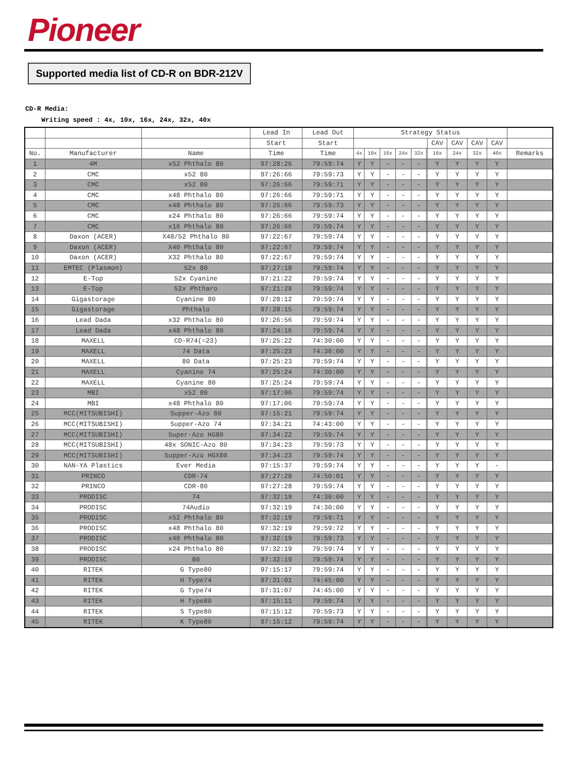Pioneer
Supported media list of CD-R on BDR-212V
CD-R Media:
Writing speed : 4x, 10x, 16x, 24x, 32x, 40x
| | | | Lead In | Lead Out | Strategy Status | | | | | | | | | | |
| | | | Start | Start | | | | | | | CAV | CAV | CAV | CAV | |
| No. | Manufacturer | Name | Time | Time | 4x | 10x | 16x | 24x | 32x | | 16x | 24x | 32x | 40x | Remarks |
| 1 | 4M | x52 Phthalo 80 | 97:28:26 | 79:59:74 | Y | Y | - | - | - | | Y | Y | Y | Y | |
| 2 | CMC | x52 80 | 97:26:66 | 79:59:73 | Y | Y | - | - | - | | Y | Y | Y | Y | |
| 3 | CMC | x52 80 | 97:26:66 | 79:59:71 | Y | Y | - | - | - | | Y | Y | Y | Y | |
| 4 | CMC | x48 Phthalo 80 | 97:26:66 | 79:59:71 | Y | Y | - | - | - | | Y | Y | Y | Y | |
| 5 | CMC | x48 Phthalo 80 | 97:26:66 | 79:59:73 | Y | Y | - | - | - | | Y | Y | Y | Y | |
| 6 | CMC | x24 Phthalo 80 | 97:26:66 | 79:59:74 | Y | Y | - | - | - | | Y | Y | Y | Y | |
| 7 | CMC | x16 Phthalo 80 | 97:26:66 | 79:59:74 | Y | Y | - | - | - | | Y | Y | Y | Y | |
| 8 | Daxon (ACER) | X48/52 Phthalo 80 | 97:22:67 | 79:59:74 | Y | Y | - | - | - | | Y | Y | Y | Y | |
| 9 | Daxon (ACER) | X40 Phthalo 80 | 97:22:67 | 79:59:74 | Y | Y | - | - | - | | Y | Y | Y | Y | |
| 10 | Daxon (ACER) | X32 Phthalo 80 | 97:22:67 | 79:59:74 | Y | Y | - | - | - | | Y | Y | Y | Y | |
| 11 | EMTEC (Plasmon) | 52x 80 | 97:27:18 | 79:59:74 | Y | Y | - | - | - | | Y | Y | Y | Y | |
| 12 | E-Top | 52x Cyanine | 97:21:22 | 79:59:74 | Y | Y | - | - | - | | Y | Y | Y | Y | |
| 13 | E-Top | 52x Phtharo | 97:21:28 | 79:59:74 | Y | Y | - | - | - | | Y | Y | Y | Y | |
| 14 | Gigastorage | Cyanine 80 | 97:28:12 | 79:59:74 | Y | Y | - | - | - | | Y | Y | Y | Y | |
| 15 | Gigastorage | Phthalo | 97:28:15 | 79:59:74 | Y | Y | - | - | - | | Y | Y | Y | Y | |
| 16 | Lead Dada | x32 Phthalo 80 | 97:26:56 | 79:59:74 | Y | Y | - | - | - | | Y | Y | Y | Y | |
| 17 | Lead Dada | x48 Phthalo 80 | 97:24:16 | 79:59:74 | Y | Y | - | - | - | | Y | Y | Y | Y | |
| 18 | MAXELL | CD-R74(=23) | 97:25:22 | 74:30:00 | Y | Y | - | - | - | | Y | Y | Y | Y | |
| 19 | MAXELL | 74 Data | 97:25:23 | 74:30:00 | Y | Y | - | - | - | | Y | Y | Y | Y | |
| 20 | MAXELL | 80 Data | 97:25:23 | 79:59:74 | Y | Y | - | - | - | | Y | Y | Y | Y | |
| 21 | MAXELL | Cyanine 74 | 97:25:24 | 74:30:00 | Y | Y | - | - | - | | Y | Y | Y | Y | |
| 22 | MAXELL | Cyanine 80 | 97:25:24 | 79:59:74 | Y | Y | - | - | - | | Y | Y | Y | Y | |
| 23 | MBI | x52 80 | 97:17:06 | 79:59:74 | Y | Y | - | - | - | | Y | Y | Y | Y | |
| 24 | MBI | x48 Phthalo 80 | 97:17:06 | 79:59:74 | Y | Y | - | - | - | | Y | Y | Y | Y | |
| 25 | MCC(MITSUBISHI) | Supper-Azo 80 | 97:15:21 | 79:59:74 | Y | Y | - | - | - | | Y | Y | Y | Y | |
| 26 | MCC(MITSUBISHI) | Supper-Azo 74 | 97:34:21 | 74:43:00 | Y | Y | - | - | - | | Y | Y | Y | Y | |
| 27 | MCC(MITSUBISHI) | Super-Azo HG80 | 97:34:22 | 79:59:74 | Y | Y | - | - | - | | Y | Y | Y | Y | |
| 28 | MCC(MITSUBISHI) | 48x SONIC-Azo 80 | 97:34:23 | 79:59:73 | Y | Y | - | - | - | | Y | Y | Y | Y | |
| 29 | MCC(MITSUBISHI) | Supper-Azo HGX80 | 97:34:23 | 79:59:74 | Y | Y | - | - | - | | Y | Y | Y | Y | |
| 30 | NAN-YA Plastics | Ever Media | 97:15:37 | 79:59:74 | Y | Y | - | - | - | | Y | Y | Y | - | |
| 31 | PRINCO | CDR-74 | 97:27:28 | 74:50:01 | Y | Y | - | - | - | | Y | Y | Y | Y | |
| 32 | PRINCO | CDR-80 | 97:27:28 | 79:59:74 | Y | Y | - | - | - | | Y | Y | Y | Y | |
| 33 | PRODISC | 74 | 97:32:19 | 74:30:00 | Y | Y | - | - | - | | Y | Y | Y | Y | |
| 34 | PRODISC | 74Audio | 97:32:19 | 74:30:00 | Y | Y | - | - | - | | Y | Y | Y | Y | |
| 35 | PRODISC | x52 Phthalo 80 | 97:32:19 | 79:59:71 | Y | Y | - | - | - | | Y | Y | Y | Y | |
| 36 | PRODISC | x48 Phthalo 80 | 97:32:19 | 79:59:72 | Y | Y | - | - | - | | Y | Y | Y | Y | |
| 37 | PRODISC | x40 Phthalo 80 | 97:32:19 | 79:59:73 | Y | Y | - | - | - | | Y | Y | Y | Y | |
| 38 | PRODISC | x24 Phthalo 80 | 97:32:19 | 79:59:74 | Y | Y | - | - | - | | Y | Y | Y | Y | |
| 39 | PRODISC | 80 | 97:32:19 | 79:59:74 | Y | Y | - | - | - | | Y | Y | Y | Y | |
| 40 | RITEK | G Type80 | 97:15:17 | 79:59:74 | Y | Y | - | - | - | | Y | Y | Y | Y | |
| 41 | RITEK | H Type74 | 97:31:01 | 74:45:00 | Y | Y | - | - | - | | Y | Y | Y | Y | |
| 42 | RITEK | G Type74 | 97:31:07 | 74:45:00 | Y | Y | - | - | - | | Y | Y | Y | Y | |
| 43 | RITEK | H Type80 | 97:15:11 | 79:59:74 | Y | Y | - | - | - | | Y | Y | Y | Y | |
| 44 | RITEK | S Type80 | 97:15:12 | 79:59:73 | Y | Y | - | - | - | | Y | Y | Y | Y | |
| 45 | RITEK | K Type80 | 97:15:12 | 79:59:74 | Y | Y | - | - | - | | Y | Y | Y | Y | |